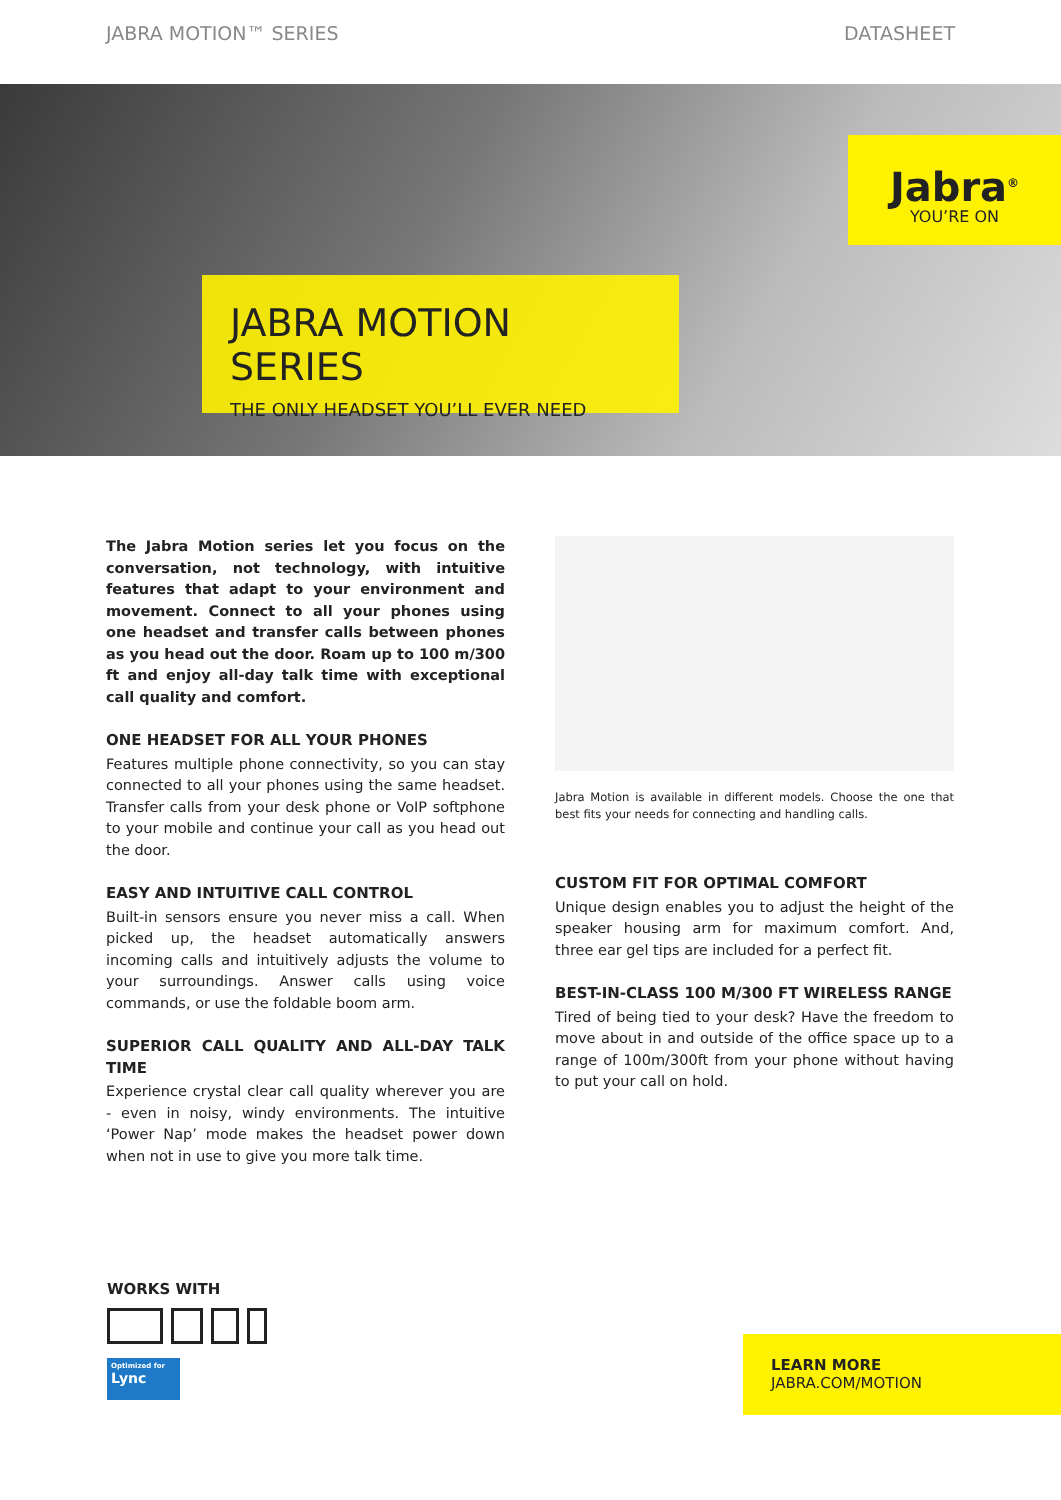JABRA MOTION™ SERIES DATASHEET
Jabra<sup>®</sup>
YOU’RE ON
JABRA MOTION SERIES
THE ONLY HEADSET YOU’LL EVER NEED
The Jabra Motion series let you focus on the conversation, not technology, with intuitive features that adapt to your environment and movement. Connect to all your phones using one headset and transfer calls between phones as you head out the door. Roam up to 100 m/300 ft and enjoy all-day talk time with exceptional call quality and comfort.
ONE HEADSET FOR ALL YOUR PHONES
Features multiple phone connectivity, so you can stay connected to all your phones using the same headset. Transfer calls from your desk phone or VoIP softphone to your mobile and continue your call as you head out the door.
EASY AND INTUITIVE CALL CONTROL
Built-in sensors ensure you never miss a call. When picked up, the headset automatically answers incoming calls and intuitively adjusts the volume to your surroundings. Answer calls using voice commands, or use the foldable boom arm.
SUPERIOR CALL QUALITY AND ALL-DAY TALK TIME
Experience crystal clear call quality wherever you are - even in noisy, windy environments. The intuitive ‘Power Nap’ mode makes the headset power down when not in use to give you more talk time.
Jabra Motion is available in different models. Choose the one that best fits your needs for connecting and handling calls.
CUSTOM FIT FOR OPTIMAL COMFORT
Unique design enables you to adjust the height of the speaker housing arm for maximum comfort. And, three ear gel tips are included for a perfect fit.
BEST-IN-CLASS 100 M/300 FT WIRELESS RANGE
Tired of being tied to your desk? Have the freedom to move about in and outside of the office space up to a range of 100m/300ft from your phone without having to put your call on hold.
WORKS WITH
Optimized for
Lync
LEARN MORE
JABRA.COM/MOTION